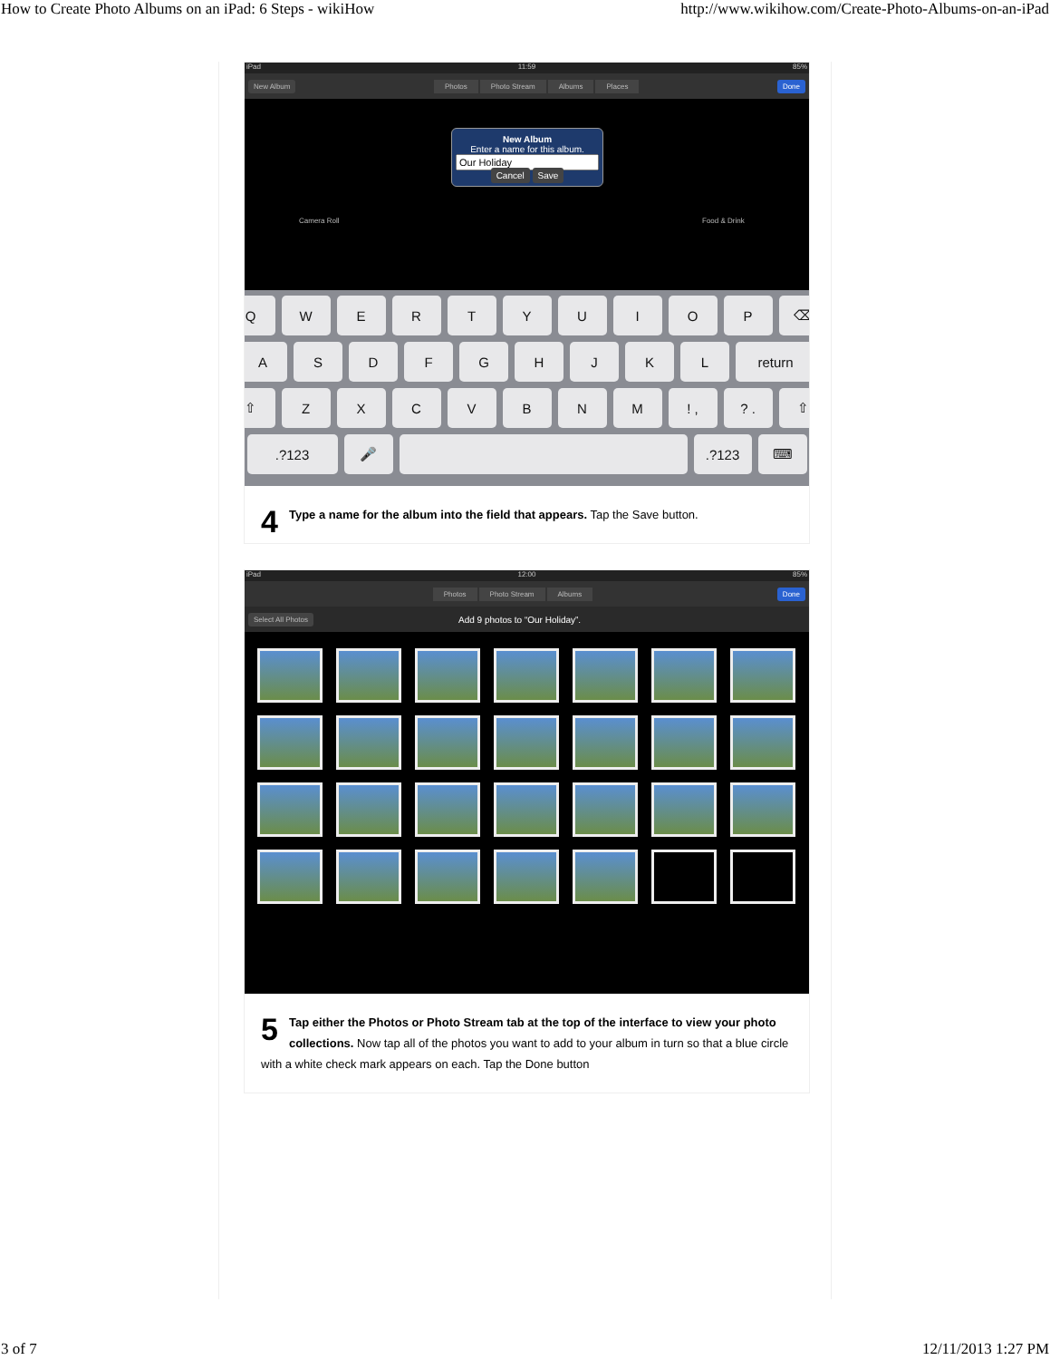How to Create Photo Albums on an iPad: 6 Steps - wikiHow http://www.wikihow.com/Create-Photo-Albums-on-an-iPad
iPad 11:59 85%
New Album Photos Photo Stream Albums Places Done
Camera Roll Food & Drink
New Album
Enter a name for this album.
Cancel Save
QWERTYUIOP ⌫
ASDFGHJKL return
⇧ ZXCVBNM! ,? . ⇧
.?123 🎤 .?123 ⌨
4 Type a name for the album into the field that appears. Tap the Save button.
iPad 12:00 85%
Photos Photo Stream Albums Done
Select All Photos Add 9 photos to “Our Holiday”.
5 Tap either the Photos or Photo Stream tab at the top of the interface to view your photo collections. Now tap all of the photos you want to add to your album in turn so that a blue circle with a white check mark appears on each. Tap the Done button
3 of 7 12/11/2013 1:27 PM